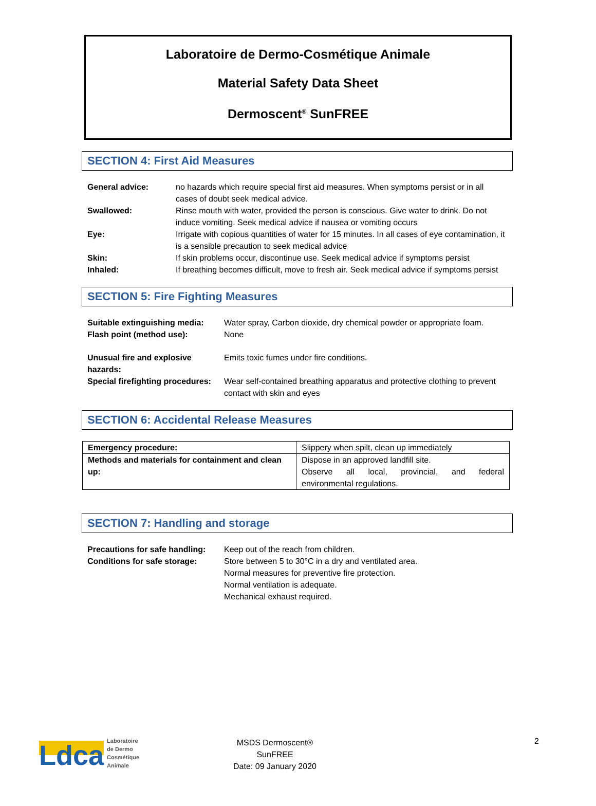Laboratoire de Dermo-Cosmétique Animale
Material Safety Data Sheet
Dermoscent<sup>®</sup> SunFREE
SECTION 4: First Aid Measures
| General advice: | no hazards which require special first aid measures. When symptoms persist or in all cases of doubt seek medical advice. |
| Swallowed: | Rinse mouth with water, provided the person is conscious. Give water to drink. Do not induce vomiting. Seek medical advice if nausea or vomiting occurs |
| Eye: | Irrigate with copious quantities of water for 15 minutes. In all cases of eye contamination, it is a sensible precaution to seek medical advice |
| Skin: | If skin problems occur, discontinue use. Seek medical advice if symptoms persist |
| Inhaled: | If breathing becomes difficult, move to fresh air. Seek medical advice if symptoms persist |
SECTION 5: Fire Fighting Measures
| Suitable extinguishing media: | Water spray, Carbon dioxide, dry chemical powder or appropriate foam. |
| Flash point (method use): | None |
| Unusual fire and explosive hazards: | Emits toxic fumes under fire conditions. |
| Special firefighting procedures: | Wear self-contained breathing apparatus and protective clothing to prevent contact with skin and eyes |
SECTION 6: Accidental Release Measures
| Emergency procedure: | Slippery when spilt, clean up immediately |
| Methods and materials for containment and clean up: | Dispose in an approved landfill site. Observe all local, provincial, and federal environmental regulations. |
SECTION 7: Handling and storage
| Precautions for safe handling: | Keep out of the reach from children. |
| Conditions for safe storage: | Store between 5 to 30°C in a dry and ventilated area. Normal measures for preventive fire protection. Normal ventilation is adequate. Mechanical exhaust required. |
Ldca Laboratoire
de Dermo
Cosmétique
Animale
MSDS Dermoscent®
SunFREE
Date: 09 January 2020
2